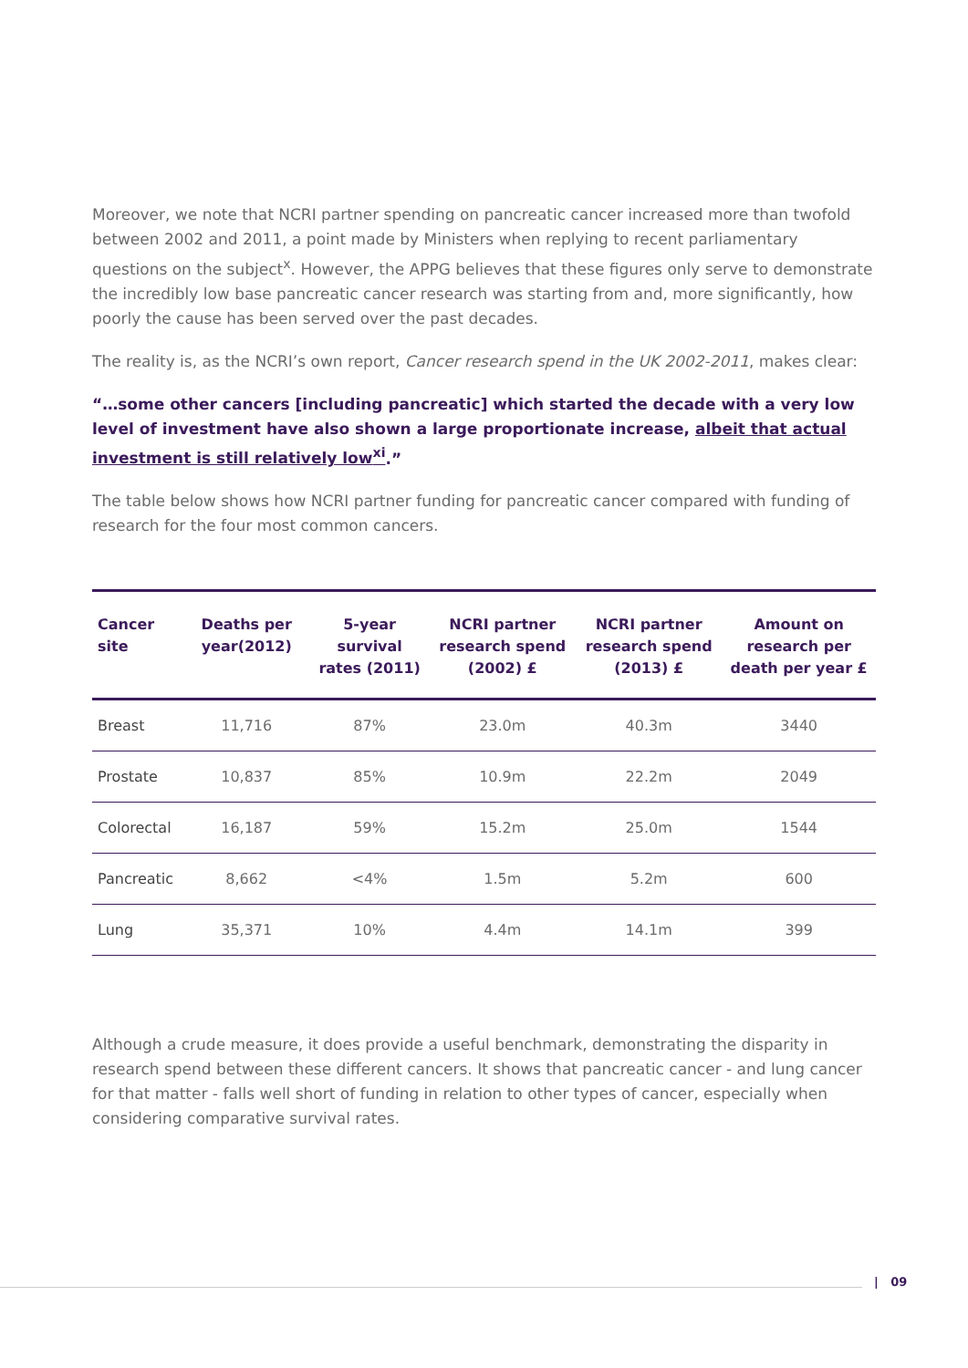Moreover, we note that NCRI partner spending on pancreatic cancer increased more than twofold between 2002 and 2011, a point made by Ministers when replying to recent parliamentary questions on the subject<sup>x</sup>. However, the APPG believes that these figures only serve to demonstrate the incredibly low base pancreatic cancer research was starting from and, more significantly, how poorly the cause has been served over the past decades.
The reality is, as the NCRI’s own report, Cancer research spend in the UK 2002-2011, makes clear:
“…some other cancers [including pancreatic] which started the decade with a very low level of investment have also shown a large proportionate increase, albeit that actual investment is still relatively low<sup>xi</sup>.”
The table below shows how NCRI partner funding for pancreatic cancer compared with funding of research for the four most common cancers.
| Cancer site | Deaths per year(2012) | 5-year survival rates (2011) | NCRI partner research spend (2002) £ | NCRI partner research spend (2013) £ | Amount on research per death per year £ |
| --- | --- | --- | --- | --- | --- |
| Breast | 11,716 | 87% | 23.0m | 40.3m | 3440 |
| Prostate | 10,837 | 85% | 10.9m | 22.2m | 2049 |
| Colorectal | 16,187 | 59% | 15.2m | 25.0m | 1544 |
| Pancreatic | 8,662 | <4% | 1.5m | 5.2m | 600 |
| Lung | 35,371 | 10% | 4.4m | 14.1m | 399 |
Although a crude measure, it does provide a useful benchmark, demonstrating the disparity in research spend between these different cancers. It shows that pancreatic cancer - and lung cancer for that matter - falls well short of funding in relation to other types of cancer, especially when considering comparative survival rates.
| 09